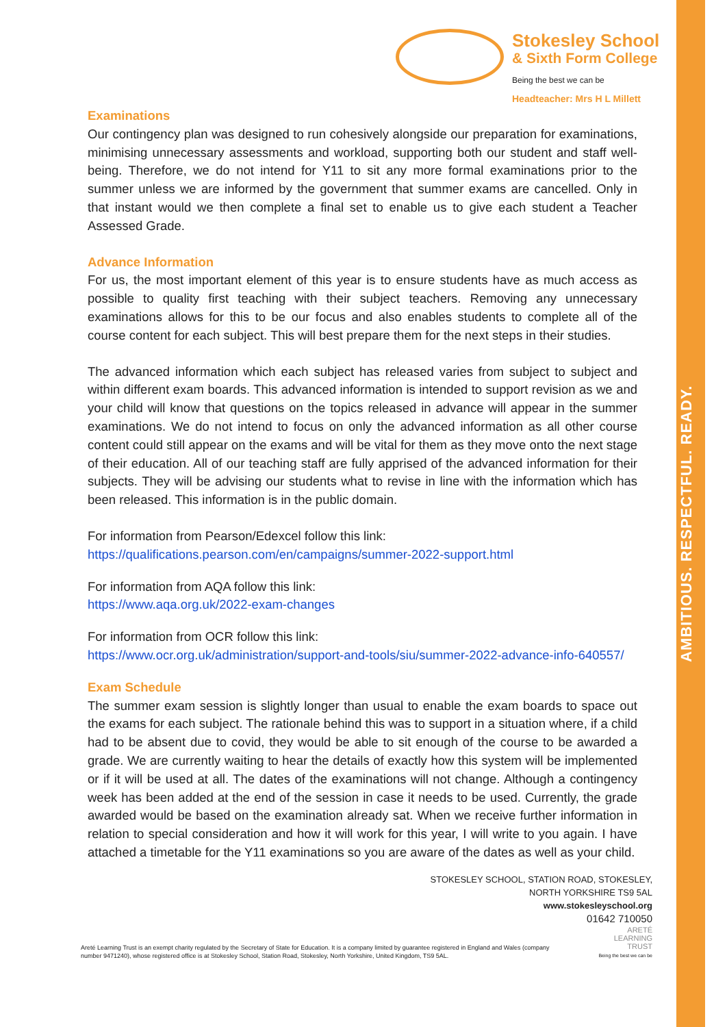AMBITIOUS. RESPECTFUL. READY.
Stokesley School
& Sixth Form College
Being the best we can be
Headteacher: Mrs H L Millett
Examinations
Our contingency plan was designed to run cohesively alongside our preparation for examinations, minimising unnecessary assessments and workload, supporting both our student and staff well-being. Therefore, we do not intend for Y11 to sit any more formal examinations prior to the summer unless we are informed by the government that summer exams are cancelled. Only in that instant would we then complete a final set to enable us to give each student a Teacher Assessed Grade.
Advance Information
For us, the most important element of this year is to ensure students have as much access as possible to quality first teaching with their subject teachers. Removing any unnecessary examinations allows for this to be our focus and also enables students to complete all of the course content for each subject. This will best prepare them for the next steps in their studies.
The advanced information which each subject has released varies from subject to subject and within different exam boards. This advanced information is intended to support revision as we and your child will know that questions on the topics released in advance will appear in the summer examinations. We do not intend to focus on only the advanced information as all other course content could still appear on the exams and will be vital for them as they move onto the next stage of their education. All of our teaching staff are fully apprised of the advanced information for their subjects. They will be advising our students what to revise in line with the information which has been released. This information is in the public domain.
For information from Pearson/Edexcel follow this link:
https://qualifications.pearson.com/en/campaigns/summer-2022-support.html
For information from AQA follow this link:
https://www.aqa.org.uk/2022-exam-changes
For information from OCR follow this link:
https://www.ocr.org.uk/administration/support-and-tools/siu/summer-2022-advance-info-640557/
Exam Schedule
The summer exam session is slightly longer than usual to enable the exam boards to space out the exams for each subject. The rationale behind this was to support in a situation where, if a child had to be absent due to covid, they would be able to sit enough of the course to be awarded a grade. We are currently waiting to hear the details of exactly how this system will be implemented or if it will be used at all. The dates of the examinations will not change. Although a contingency week has been added at the end of the session in case it needs to be used. Currently, the grade awarded would be based on the examination already sat. When we receive further information in relation to special consideration and how it will work for this year, I will write to you again. I have attached a timetable for the Y11 examinations so you are aware of the dates as well as your child.
STOKESLEY SCHOOL, STATION ROAD, STOKESLEY,
NORTH YORKSHIRE TS9 5AL
www.stokesleyschool.org
01642 710050
Areté Learning Trust is an exempt charity regulated by the Secretary of State for Education. It is a company limited by guarantee registered in England and Wales (company number 9471240), whose registered office is at Stokesley School, Station Road, Stokesley, North Yorkshire, United Kingdom, TS9 5AL.
ARETÉ
LEARNING
TRUST
Being the best we can be